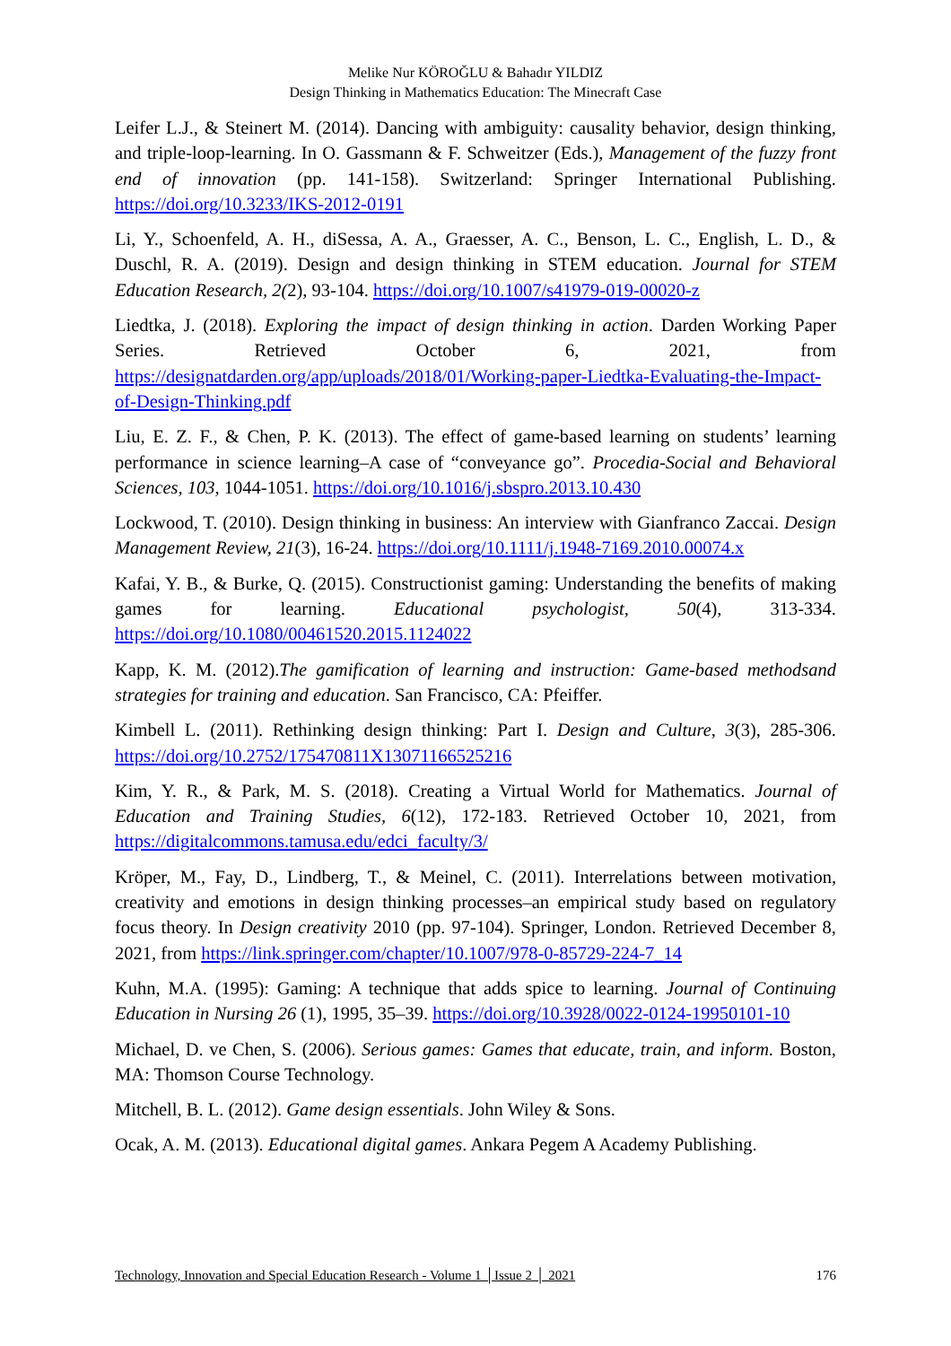Melike Nur KÖROĞLU & Bahadır YILDIZ
Design Thinking in Mathematics Education: The Minecraft Case
Leifer L.J., & Steinert M. (2014). Dancing with ambiguity: causality behavior, design thinking, and triple-loop-learning. In O. Gassmann & F. Schweitzer (Eds.), Management of the fuzzy front end of innovation (pp. 141-158). Switzerland: Springer International Publishing. https://doi.org/10.3233/IKS-2012-0191
Li, Y., Schoenfeld, A. H., diSessa, A. A., Graesser, A. C., Benson, L. C., English, L. D., & Duschl, R. A. (2019). Design and design thinking in STEM education. Journal for STEM Education Research, 2(2), 93-104. https://doi.org/10.1007/s41979-019-00020-z
Liedtka, J. (2018). Exploring the impact of design thinking in action. Darden Working Paper Series. Retrieved October 6, 2021, from https://designatdarden.org/app/uploads/2018/01/Working-paper-Liedtka-Evaluating-the-Impact-of-Design-Thinking.pdf
Liu, E. Z. F., & Chen, P. K. (2013). The effect of game-based learning on students’ learning performance in science learning–A case of “conveyance go”. Procedia-Social and Behavioral Sciences, 103, 1044-1051. https://doi.org/10.1016/j.sbspro.2013.10.430
Lockwood, T. (2010). Design thinking in business: An interview with Gianfranco Zaccai. Design Management Review, 21(3), 16-24. https://doi.org/10.1111/j.1948-7169.2010.00074.x
Kafai, Y. B., & Burke, Q. (2015). Constructionist gaming: Understanding the benefits of making games for learning. Educational psychologist, 50(4), 313-334. https://doi.org/10.1080/00461520.2015.1124022
Kapp, K. M. (2012).The gamification of learning and instruction: Game-based methodsand strategies for training and education. San Francisco, CA: Pfeiffer.
Kimbell L. (2011). Rethinking design thinking: Part I. Design and Culture, 3(3), 285-306. https://doi.org/10.2752/175470811X13071166525216
Kim, Y. R., & Park, M. S. (2018). Creating a Virtual World for Mathematics. Journal of Education and Training Studies, 6(12), 172-183. Retrieved October 10, 2021, from https://digitalcommons.tamusa.edu/edci_faculty/3/
Kröper, M., Fay, D., Lindberg, T., & Meinel, C. (2011). Interrelations between motivation, creativity and emotions in design thinking processes–an empirical study based on regulatory focus theory. In Design creativity 2010 (pp. 97-104). Springer, London. Retrieved December 8, 2021, from https://link.springer.com/chapter/10.1007/978-0-85729-224-7_14
Kuhn, M.A. (1995): Gaming: A technique that adds spice to learning. Journal of Continuing Education in Nursing 26 (1), 1995, 35–39. https://doi.org/10.3928/0022-0124-19950101-10
Michael, D. ve Chen, S. (2006). Serious games: Games that educate, train, and inform. Boston, MA: Thomson Course Technology.
Mitchell, B. L. (2012). Game design essentials. John Wiley & Sons.
Ocak, A. M. (2013). Educational digital games. Ankara Pegem A Academy Publishing.
Technology, Innovation and Special Education Research - Volume 1 │Issue 2 │ 2021 176